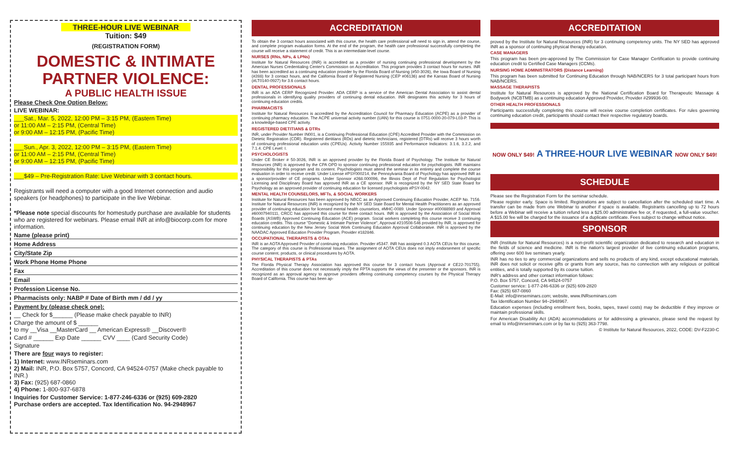THREE-HOUR LIVE WEBINAR
Tuition: $49
(REGISTRATION FORM)
DOMESTIC & INTIMATE
PARTNER VIOLENCE:
A PUBLIC HEALTH ISSUE
Please Check One Option Below:
LIVE WEBINAR:
___Sat., Mar. 5, 2022, 12:00 PM – 3:15 PM, (Eastern Time)
or 11:00 AM – 2:15 PM, (Central Time)
or 9:00 AM – 12:15 PM, (Pacific Time)
___Sun., Apr. 3, 2022, 12:00 PM – 3:15 PM, (Eastern Time)
or 11:00 AM – 2:15 PM, (Central Time)
or 9:00 AM – 12:15 PM, (Pacific Time)
___$49 – Pre-Registration Rate: Live Webinar with 3 contact hours.
Registrants will need a computer with a good Internet connection and audio speakers (or headphones) to participate in the live Webinar.
*Please note special discounts for homestudy purchase are available for students who are registered for webinars. Please email INR at info@biocorp.com for more information.
Name (please print)
Home Address
City/State Zip
Work Phone Home Phone
Fax
Email
Profession License No.
Pharmacists only: NABP # Date of Birth mm / dd / yy
Payment by (please check one):
__ Check for $______ (Please make check payable to INR)
Charge the amount of $ ______
to my __Visa __MasterCard __ American Express® __Discover®
Card # ______ Exp Date ______ CVV ____ (Card Security Code)
Signature
There are four ways to register:
1) Internet: www.INRseminars.com
2) Mail: INR, P.O. Box 5757, Concord, CA 94524-0757 (Make check payable to INR.)
3) Fax: (925) 687-0860
4) Phone: 1-800-937-6878
Inquiries for Customer Service: 1-877-246-6336 or (925) 609-2820
Purchase orders are accepted. Tax Identification No. 94-2948967
ACCREDITATION
To obtain the 3 contact hours associated with this course, the health care professional will need to sign in, attend the course, and complete program evaluation forms. At the end of the program, the health care professional successfully completing the course will receive a statement of credit. This is an intermediate-level course.
NURSES (RNs, NPs, & LPNs)
Institute for Natural Resources (INR) is accredited as a provider of nursing continuing professional development by the American Nurses Credentialing Center's Commission on Accreditation. This program provides 3 contact hours for nurses. INR has been accredited as a continuing education provider by the Florida Board of Nursing (#50-3026), the Iowa Board of Nursing (#288) for 3 contact hours, and the California Board of Registered Nursing (CEP #06136) and the Kansas Board of Nursing (#LT0140-0927) for 3.6 contact hours.
DENTAL PROFESSIONALS
INR is an ADA CERP Recognized Provider. ADA CERP is a service of the American Dental Association to assist dental professionals in identifying quality providers of continuing dental education. INR designates this activity for 3 hours of continuing education credits.
PHARMACISTS
Institute for Natural Resources is accredited by the Accreditation Council for Pharmacy Education (ACPE) as a provider of continuing pharmacy education. The ACPE universal activity number (UAN) for this course is 0751-0000-20-079-L03-P. This is a knowledge-based CPE activity.
REGISTERED DIETITIANS & DTRs
INR, under Provider Number IN001, is a Continuing Professional Education (CPE) Accredited Provider with the Commission on Dietetic Registration (CDR). Registered dietitians (RDs) and dietetic technicians, registered (DTRs) will receive 3 hours worth of continuing professional education units (CPEUs). Activity Number 155935 and Performance Indicators: 3.1.6, 3.2.2, and 7.1.4. CPE Level: I.
PSYCHOLOGISTS
Under CE Broker # 50-3026, INR is an approved provider by the Florida Board of Psychology. The Institute for Natural Resources (INR) is approved by the CPA OPD to sponsor continuing professional education for psychologists. INR maintains responsibility for this program and its content. Psychologists must attend the seminar in its entirety and complete the course evaluation in order to receive credit. Under License #PSY000214, the Pennsylvania Board of Psychology has approved INR as a sponsor/provider of CE programs. Under Sponsor #268.000096, the Illinois Dept of Prof Regulation for Psychologist Licensing and Disciplinary Board has approved INR as a CE sponsor. INR is recognized by the NY SED State Board for Psychology as an approved provider of continuing education for licensed psychologists #PSY-0042.
MENTAL HEALTH COUNSELORS, MFTs, & SOCIAL WORKERS
Institute for Natural Resources has been approved by NBCC as an Approved Continuing Education Provider, ACEP No. 7156. Institute for Natural Resources (INR) is recognized by the NY SED State Board for Mental Health Practitioners as an approved provider of continuing education for licensed mental health counselors, #MHC-0089. Under Sponsor #00088989 and Approval #60007940111, CRCC has approved this course for three contact hours. INR is approved by the Association of Social Work Boards (ASWB) Approved Continuing Education (ACE) program. Social workers completing this course receive 3 continuing education credits. This course "Domestic & Intimate Partner Violence", Approval #210508-546 provided by INR, is approved for continuing education by the New Jersey Social Work Continuing Education Approval Collaborative. INR is approved by the NAADAC Approved Education Provider Program, Provider #182846.
OCCUPATIONAL THERAPISTS & OTAs
INR is an AOTA Approved Provider of continuing education. Provider #5347. INR has assigned 0.3 AOTA CEUs for this course. The category of this course is Professional Issues. The assignment of AOTA CEUs does not imply endorsement of specific course content, products, or clinical procedures by AOTA.
PHYSICAL THERAPISTS & PTAs
The Florida Physical Therapy Association has approved this course for 3 contact hours (Approval # CE22-701755). Accreditation of this course does not necessarily imply the FPTA supports the views of the presenter or the sponsors. INR is recognized as an approval agency to approve providers offering continuing competency courses by the Physical Therapy Board of California. This course has been ap-
ACCREDITATION
proved by the Institute for Natural Resources (INR) for 3 continuing competency units. The NY SED has approved INR as a sponsor of continuing physical therapy education.
CASE MANAGERS
This program has been pre-approved by The Commission for Case Manager Certification to provide continuing education credit to Certified Case Managers (CCMs).
NURSING HOME ADMINISTRATORS (Distance Learning)
This program has been submitted for Continuing Education through NAB/NCERS for 3 total participant hours from NAB/NCERS.
MASSAGE THERAPISTS
Institute for Natural Resources is approved by the National Certification Board for Therapeutic Massage & Bodywork (NCBTMB) as a continuing education Approved Provider, Provider #299936-00.
OTHER HEALTH PROFESSIONALS
Participants successfully completing this course will receive course completion certificates. For rules governing continuing education credit, participants should contact their respective regulatory boards.
NOW ONLY $49! A THREE-HOUR LIVE WEBINAR NOW ONLY $49!
SCHEDULE
Please see the Registration Form for the seminar schedule.
Please register early. Space is limited. Registrations are subject to cancellation after the scheduled start time. A transfer can be made from one Webinar to another if space is available. Registrants cancelling up to 72 hours before a Webinar will receive a tuition refund less a $25.00 administrative fee or, if requested, a full-value voucher. A $15.00 fee will be charged for the issuance of a duplicate certificate. Fees subject to change without notice.
SPONSOR
INR (Institute for Natural Resources) is a non-profit scientific organization dedicated to research and education in the fields of science and medicine. INR is the nation's largest provider of live continuing education programs, offering over 600 live seminars yearly.
INR has no ties to any commercial organizations and sells no products of any kind, except educational materials. INR does not solicit or receive gifts or grants from any source, has no connection with any religious or political entities, and is totally supported by its course tuition.
INR's address and other contact information follows:
P.O. Box 5757, Concord, CA 94524-0757
Customer service: 1-877-246-6336 or (925) 609-2820
Fax: (925) 687-0860
E-Mail: info@inrseminars.com; website, www.INRseminars.com
Tax Identification Number 94–2948967.
Education expenses (including enrollment fees, books, tapes, travel costs) may be deductible if they improve or maintain professional skills.
For American Disability Act (ADA) accommodations or for addressing a grievance, please send the request by email to info@inrseminars.com or by fax to (925) 363-7798.
© Institute for Natural Resources, 2022, CODE: DV-F2230-C